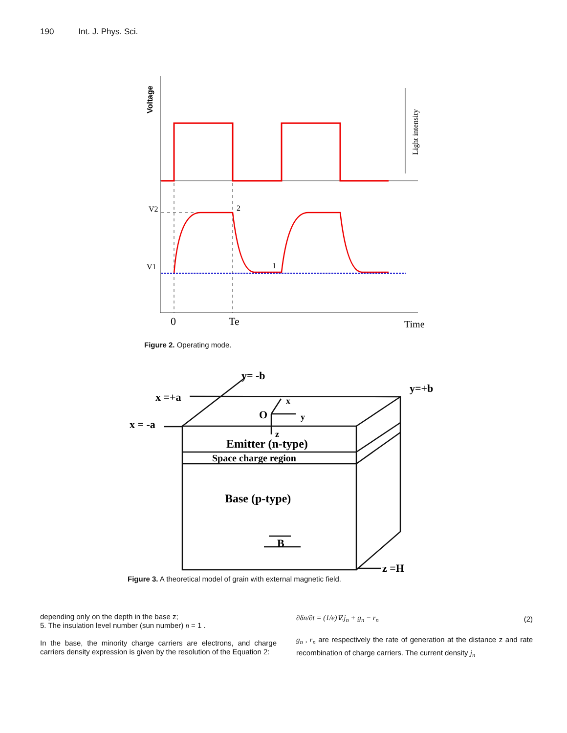190 Int. J. Phys. Sci.
Voltage
Light intensity
V2
2
V1
1
0
Te
Time
Figure 2. Operating mode.
y= -b
y=+b
x =+a
x = -a
O
x
y
z
Emitter (n-type)
Space charge region
Base (p-type)
B
z =H
Figure 3. A theoretical model of grain with external magnetic field.
depending only on the depth in the base z;
5. The insulation level number (sun number) n = 1 .
In the base, the minority charge carriers are electrons, and charge carriers density expression is given by the resolution of the Equation 2:
∂δn/∂t = (1/e)∇.j<sub>n</sub> + g<sub>n</sub> − r<sub>n</sub> (2)
g<sub>n</sub> , r<sub>n</sub> are respectively the rate of generation at the distance z and rate recombination of charge carriers. The current density j<sub>n</sub>